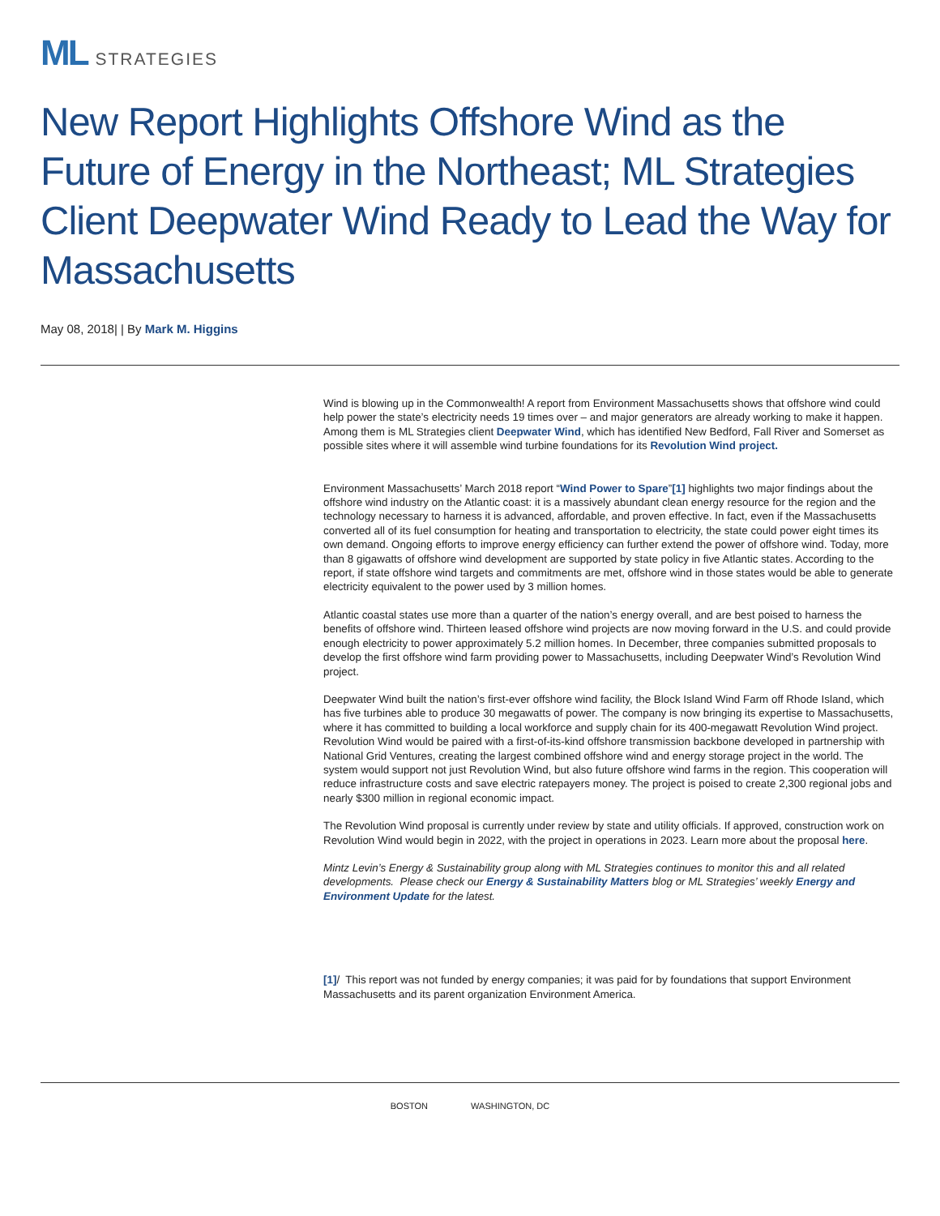ML STRATEGIES
New Report Highlights Offshore Wind as the Future of Energy in the Northeast; ML Strategies Client Deepwater Wind Ready to Lead the Way for Massachusetts
May 08, 2018| | By Mark M. Higgins
Wind is blowing up in the Commonwealth! A report from Environment Massachusetts shows that offshore wind could help power the state’s electricity needs 19 times over – and major generators are already working to make it happen. Among them is ML Strategies client Deepwater Wind, which has identified New Bedford, Fall River and Somerset as possible sites where it will assemble wind turbine foundations for its Revolution Wind project.
Environment Massachusetts’ March 2018 report “Wind Power to Spare”[1] highlights two major findings about the offshore wind industry on the Atlantic coast: it is a massively abundant clean energy resource for the region and the technology necessary to harness it is advanced, affordable, and proven effective. In fact, even if the Massachusetts converted all of its fuel consumption for heating and transportation to electricity, the state could power eight times its own demand. Ongoing efforts to improve energy efficiency can further extend the power of offshore wind. Today, more than 8 gigawatts of offshore wind development are supported by state policy in five Atlantic states. According to the report, if state offshore wind targets and commitments are met, offshore wind in those states would be able to generate electricity equivalent to the power used by 3 million homes.
Atlantic coastal states use more than a quarter of the nation’s energy overall, and are best poised to harness the benefits of offshore wind. Thirteen leased offshore wind projects are now moving forward in the U.S. and could provide enough electricity to power approximately 5.2 million homes. In December, three companies submitted proposals to develop the first offshore wind farm providing power to Massachusetts, including Deepwater Wind’s Revolution Wind project.
Deepwater Wind built the nation’s first-ever offshore wind facility, the Block Island Wind Farm off Rhode Island, which has five turbines able to produce 30 megawatts of power. The company is now bringing its expertise to Massachusetts, where it has committed to building a local workforce and supply chain for its 400-megawatt Revolution Wind project. Revolution Wind would be paired with a first-of-its-kind offshore transmission backbone developed in partnership with National Grid Ventures, creating the largest combined offshore wind and energy storage project in the world. The system would support not just Revolution Wind, but also future offshore wind farms in the region. This cooperation will reduce infrastructure costs and save electric ratepayers money. The project is poised to create 2,300 regional jobs and nearly $300 million in regional economic impact.
The Revolution Wind proposal is currently under review by state and utility officials. If approved, construction work on Revolution Wind would begin in 2022, with the project in operations in 2023. Learn more about the proposal here.
Mintz Levin’s Energy & Sustainability group along with ML Strategies continues to monitor this and all related developments. Please check our Energy & Sustainability Matters blog or ML Strategies’ weekly Energy and Environment Update for the latest.
[1]/ This report was not funded by energy companies; it was paid for by foundations that support Environment Massachusetts and its parent organization Environment America.
BOSTON WASHINGTON, DC